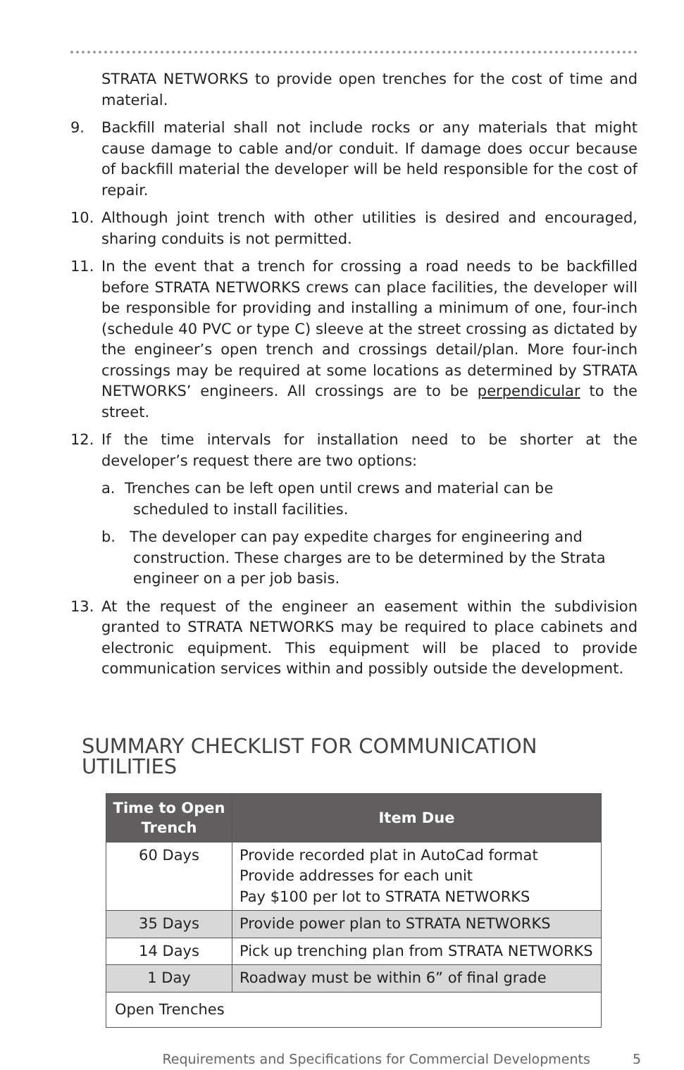STRATA NETWORKS to provide open trenches for the cost of time and material.
9. Backfill material shall not include rocks or any materials that might cause damage to cable and/or conduit. If damage does occur because of backfill material the developer will be held responsible for the cost of repair.
10. Although joint trench with other utilities is desired and encouraged, sharing conduits is not permitted.
11. In the event that a trench for crossing a road needs to be backfilled before STRATA NETWORKS crews can place facilities, the developer will be responsible for providing and installing a minimum of one, four-inch (schedule 40 PVC or type C) sleeve at the street crossing as dictated by the engineer’s open trench and crossings detail/plan. More four-inch crossings may be required at some locations as determined by STRATA NETWORKS’ engineers. All crossings are to be perpendicular to the street.
12. If the time intervals for installation need to be shorter at the developer’s request there are two options:
a. Trenches can be left open until crews and material can be scheduled to install facilities.
b. The developer can pay expedite charges for engineering and construction. These charges are to be determined by the Strata engineer on a per job basis.
13. At the request of the engineer an easement within the subdivision granted to STRATA NETWORKS may be required to place cabinets and electronic equipment. This equipment will be placed to provide communication services within and possibly outside the development.
SUMMARY CHECKLIST FOR COMMUNICATION UTILITIES
| Time to Open Trench | Item Due |
| --- | --- |
| 60 Days | Provide recorded plat in AutoCad format Provide addresses for each unit Pay $100 per lot to STRATA NETWORKS |
| 35 Days | Provide power plan to STRATA NETWORKS |
| 14 Days | Pick up trenching plan from STRATA NETWORKS |
| 1 Day | Roadway must be within 6” of final grade |
| Open Trenches | |
Requirements and Specifications for Commercial Developments 5